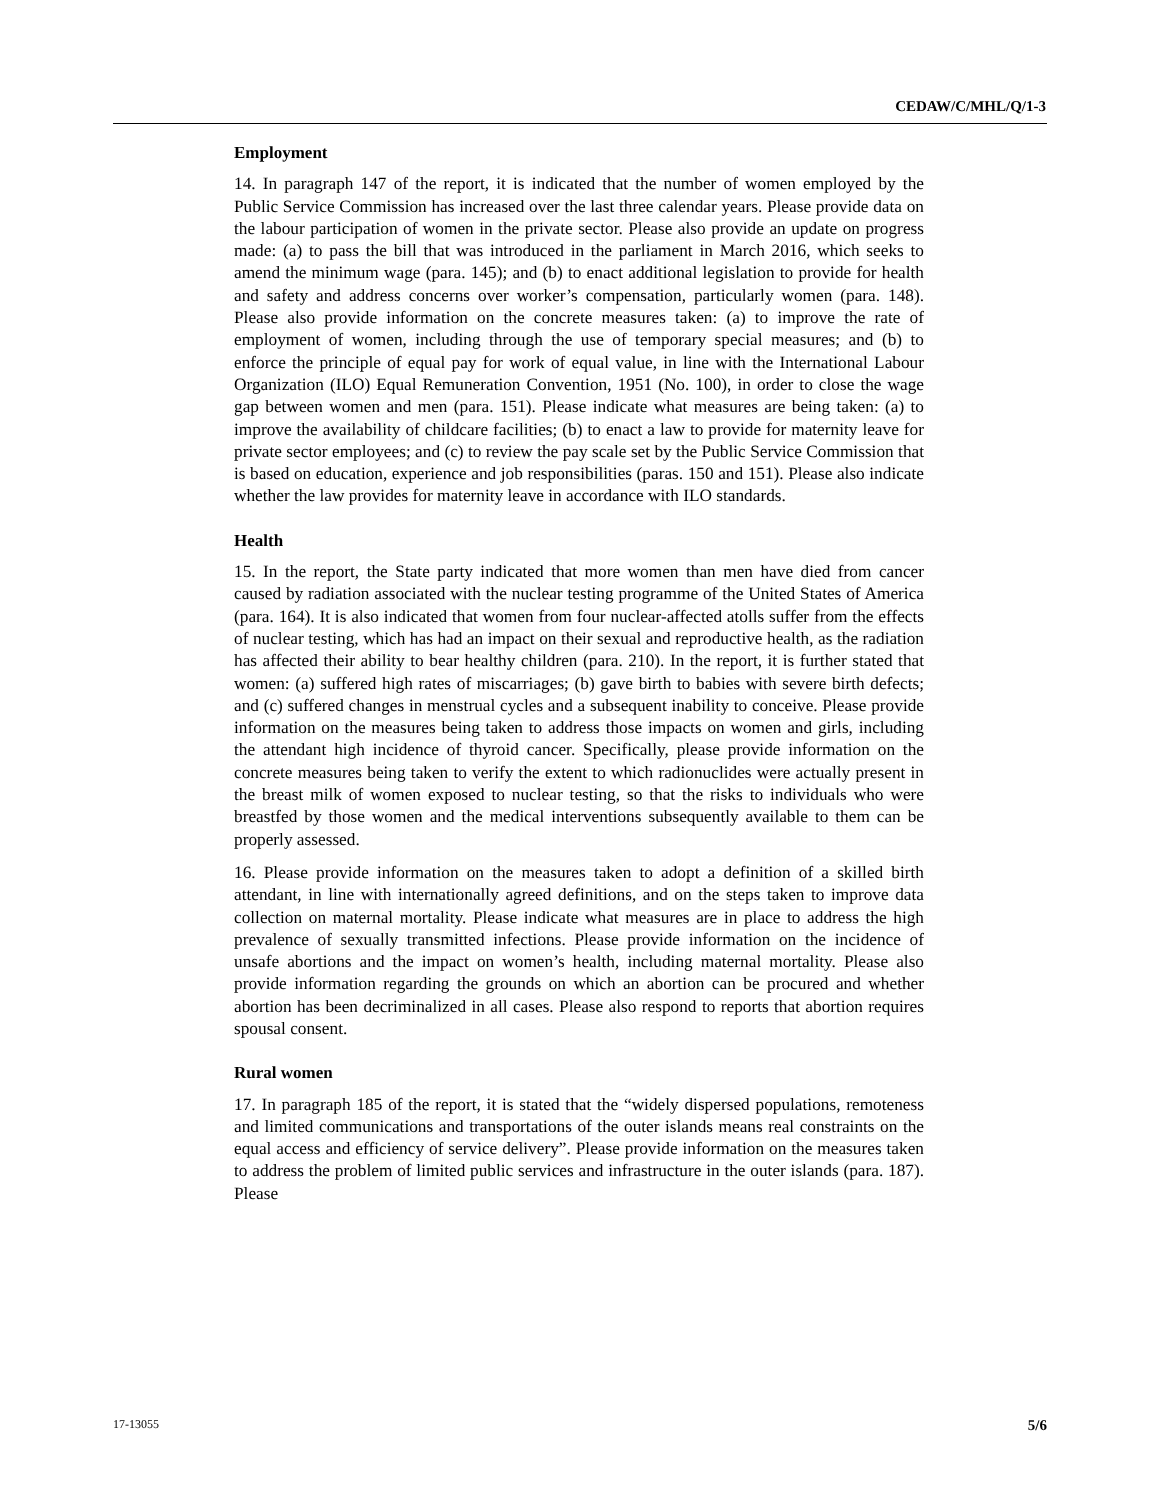CEDAW/C/MHL/Q/1-3
Employment
14. In paragraph 147 of the report, it is indicated that the number of women employed by the Public Service Commission has increased over the last three calendar years. Please provide data on the labour participation of women in the private sector. Please also provide an update on progress made: (a) to pass the bill that was introduced in the parliament in March 2016, which seeks to amend the minimum wage (para. 145); and (b) to enact additional legislation to provide for health and safety and address concerns over worker’s compensation, particularly women (para. 148). Please also provide information on the concrete measures taken: (a) to improve the rate of employment of women, including through the use of temporary special measures; and (b) to enforce the principle of equal pay for work of equal value, in line with the International Labour Organization (ILO) Equal Remuneration Convention, 1951 (No. 100), in order to close the wage gap between women and men (para. 151). Please indicate what measures are being taken: (a) to improve the availability of childcare facilities; (b) to enact a law to provide for maternity leave for private sector employees; and (c) to review the pay scale set by the Public Service Commission that is based on education, experience and job responsibilities (paras. 150 and 151). Please also indicate whether the law provides for maternity leave in accordance with ILO standards.
Health
15. In the report, the State party indicated that more women than men have died from cancer caused by radiation associated with the nuclear testing programme of the United States of America (para. 164). It is also indicated that women from four nuclear-affected atolls suffer from the effects of nuclear testing, which has had an impact on their sexual and reproductive health, as the radiation has affected their ability to bear healthy children (para. 210). In the report, it is further stated that women: (a) suffered high rates of miscarriages; (b) gave birth to babies with severe birth defects; and (c) suffered changes in menstrual cycles and a subsequent inability to conceive. Please provide information on the measures being taken to address those impacts on women and girls, including the attendant high incidence of thyroid cancer. Specifically, please provide information on the concrete measures being taken to verify the extent to which radionuclides were actually present in the breast milk of women exposed to nuclear testing, so that the risks to individuals who were breastfed by those women and the medical interventions subsequently available to them can be properly assessed.
16. Please provide information on the measures taken to adopt a definition of a skilled birth attendant, in line with internationally agreed definitions, and on the steps taken to improve data collection on maternal mortality. Please indicate what measures are in place to address the high prevalence of sexually transmitted infections. Please provide information on the incidence of unsafe abortions and the impact on women’s health, including maternal mortality. Please also provide information regarding the grounds on which an abortion can be procured and whether abortion has been decriminalized in all cases. Please also respond to reports that abortion requires spousal consent.
Rural women
17. In paragraph 185 of the report, it is stated that the “widely dispersed populations, remoteness and limited communications and transportations of the outer islands means real constraints on the equal access and efficiency of service delivery”. Please provide information on the measures taken to address the problem of limited public services and infrastructure in the outer islands (para. 187). Please
17-13055 5/6